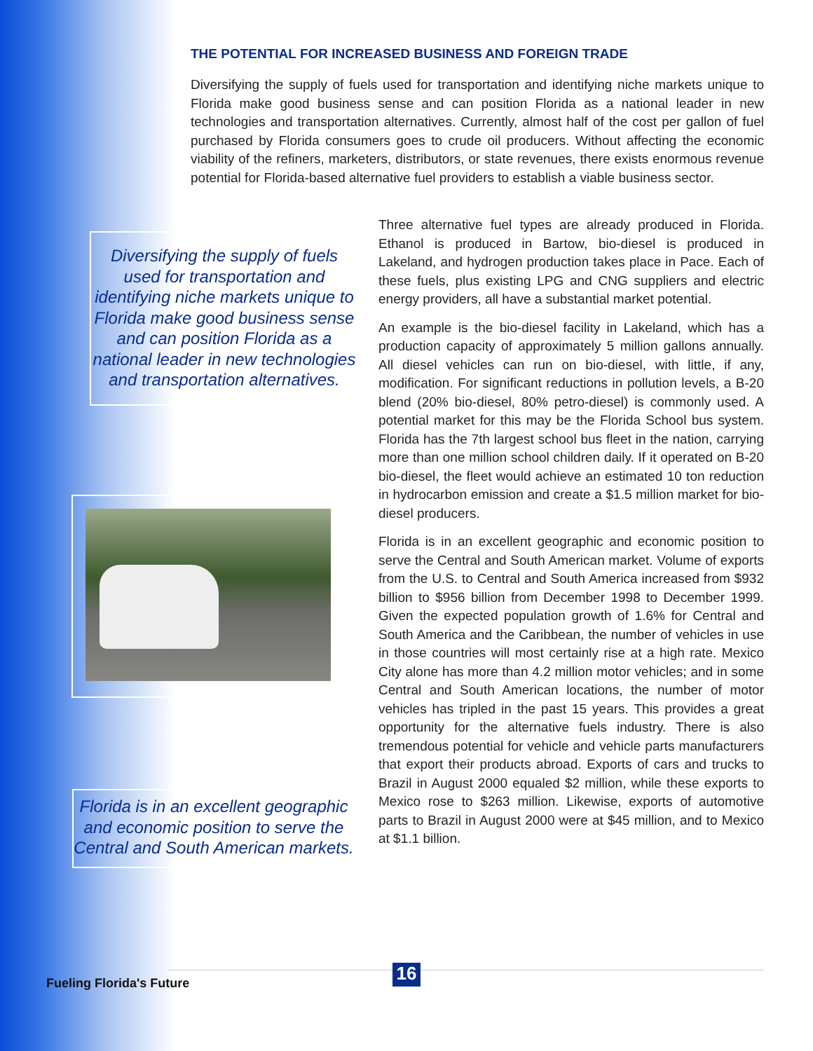THE POTENTIAL FOR INCREASED BUSINESS AND FOREIGN TRADE
Diversifying the supply of fuels used for transportation and identifying niche markets unique to Florida make good business sense and can position Florida as a national leader in new technologies and transportation alternatives. Currently, almost half of the cost per gallon of fuel purchased by Florida consumers goes to crude oil producers. Without affecting the economic viability of the refiners, marketers, distributors, or state revenues, there exists enormous revenue potential for Florida-based alternative fuel providers to establish a viable business sector.
Diversifying the supply of fuels used for transportation and identifying niche markets unique to Florida make good business sense and can position Florida as a national leader in new technologies and transportation alternatives.
Florida is in an excellent geographic and economic position to serve the Central and South American markets.
Three alternative fuel types are already produced in Florida. Ethanol is produced in Bartow, bio-diesel is produced in Lakeland, and hydrogen production takes place in Pace. Each of these fuels, plus existing LPG and CNG suppliers and electric energy providers, all have a substantial market potential.
An example is the bio-diesel facility in Lakeland, which has a production capacity of approximately 5 million gallons annually. All diesel vehicles can run on bio-diesel, with little, if any, modification. For significant reductions in pollution levels, a B-20 blend (20% bio-diesel, 80% petro-diesel) is commonly used. A potential market for this may be the Florida School bus system. Florida has the 7th largest school bus fleet in the nation, carrying more than one million school children daily. If it operated on B-20 bio-diesel, the fleet would achieve an estimated 10 ton reduction in hydrocarbon emission and create a $1.5 million market for bio-diesel producers.
Florida is in an excellent geographic and economic position to serve the Central and South American market. Volume of exports from the U.S. to Central and South America increased from $932 billion to $956 billion from December 1998 to December 1999. Given the expected population growth of 1.6% for Central and South America and the Caribbean, the number of vehicles in use in those countries will most certainly rise at a high rate. Mexico City alone has more than 4.2 million motor vehicles; and in some Central and South American locations, the number of motor vehicles has tripled in the past 15 years. This provides a great opportunity for the alternative fuels industry. There is also tremendous potential for vehicle and vehicle parts manufacturers that export their products abroad. Exports of cars and trucks to Brazil in August 2000 equaled $2 million, while these exports to Mexico rose to $263 million. Likewise, exports of automotive parts to Brazil in August 2000 were at $45 million, and to Mexico at $1.1 billion.
Fueling Florida's Future 16